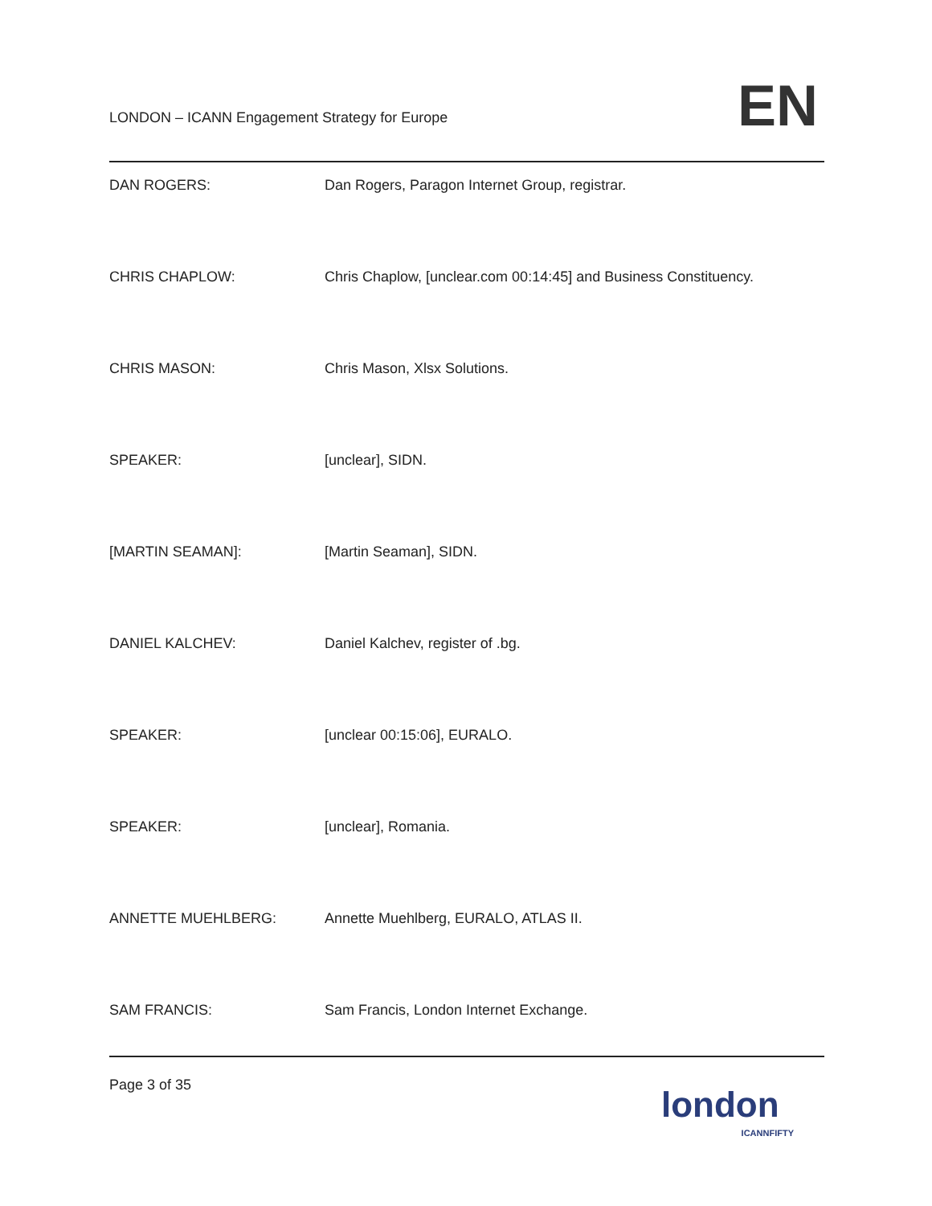LONDON – ICANN Engagement Strategy for Europe
EN
DAN ROGERS: Dan Rogers, Paragon Internet Group, registrar.
CHRIS CHAPLOW: Chris Chaplow, [unclear.com 00:14:45] and Business Constituency.
CHRIS MASON: Chris Mason, Xlsx Solutions.
SPEAKER: [unclear], SIDN.
[MARTIN SEAMAN]: [Martin Seaman], SIDN.
DANIEL KALCHEV: Daniel Kalchev, register of .bg.
SPEAKER: [unclear 00:15:06], EURALO.
SPEAKER: [unclear], Romania.
ANNETTE MUEHLBERG: Annette Muehlberg, EURALO, ATLAS II.
SAM FRANCIS: Sam Francis, London Internet Exchange.
Page 3 of 35
london
ICANNFIFTY